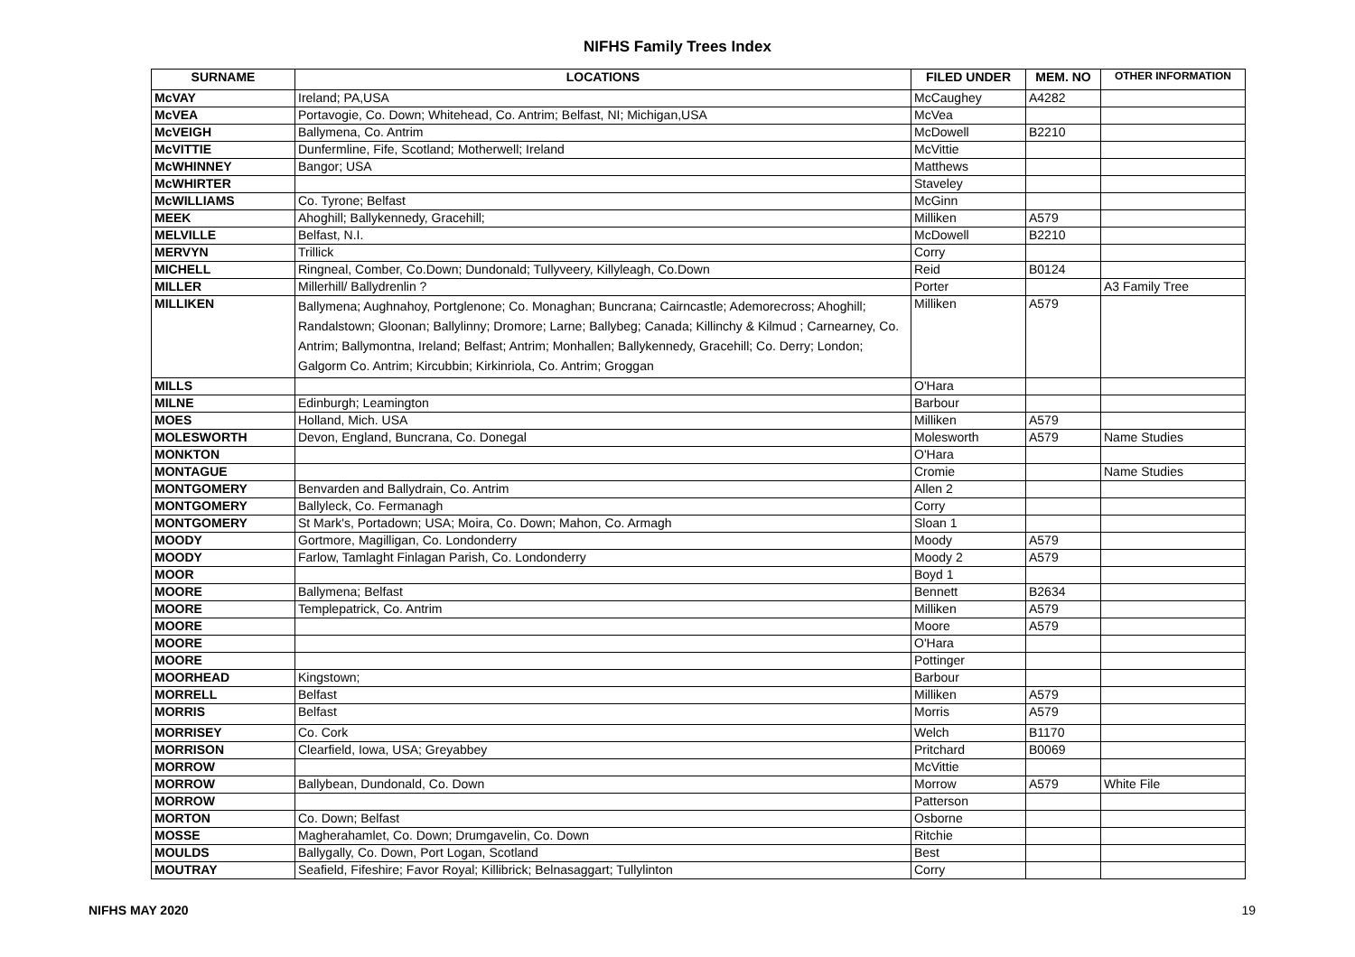NIFHS Family Trees Index
| SURNAME | LOCATIONS | FILED UNDER | MEM. NO | OTHER INFORMATION |
| --- | --- | --- | --- | --- |
| McVAY | Ireland; PA,USA | McCaughey | A4282 | |
| McVEA | Portavogie, Co. Down; Whitehead, Co. Antrim; Belfast, NI; Michigan,USA | McVea | | |
| McVEIGH | Ballymena, Co. Antrim | McDowell | B2210 | |
| McVITTIE | Dunfermline, Fife, Scotland; Motherwell; Ireland | McVittie | | |
| McWHINNEY | Bangor; USA | Matthews | | |
| McWHIRTER | | Staveley | | |
| McWILLIAMS | Co. Tyrone; Belfast | McGinn | | |
| MEEK | Ahoghill; Ballykennedy, Gracehill; | Milliken | A579 | |
| MELVILLE | Belfast, N.I. | McDowell | B2210 | |
| MERVYN | Trillick | Corry | | |
| MICHELL | Ringneal, Comber, Co.Down; Dundonald; Tullyveery, Killyleagh, Co.Down | Reid | B0124 | |
| MILLER | Millerhill/ Ballydrenlin ? | Porter | | A3 Family Tree |
| MILLIKEN | Ballymena; Aughnahoy, Portglenone; Co. Monaghan; Buncrana; Cairncastle; Ademorecross; Ahoghill; Randalstown; Gloonan; Ballylinny; Dromore; Larne; Ballybeg; Canada; Killinchy & Kilmud ; Carnearney, Co. Antrim; Ballymontna, Ireland; Belfast; Antrim; Monhallen; Ballykennedy, Gracehill; Co. Derry; London; Galgorm Co. Antrim; Kircubbin; Kirkinriola, Co. Antrim; Groggan | Milliken | A579 | |
| MILLS | | O'Hara | | |
| MILNE | Edinburgh; Leamington | Barbour | | |
| MOES | Holland, Mich. USA | Milliken | A579 | |
| MOLESWORTH | Devon, England, Buncrana, Co. Donegal | Molesworth | A579 | Name Studies |
| MONKTON | | O'Hara | | |
| MONTAGUE | | Cromie | | Name Studies |
| MONTGOMERY | Benvarden and Ballydrain, Co. Antrim | Allen 2 | | |
| MONTGOMERY | Ballyleck, Co. Fermanagh | Corry | | |
| MONTGOMERY | St Mark's, Portadown; USA; Moira, Co. Down; Mahon, Co. Armagh | Sloan 1 | | |
| MOODY | Gortmore, Magilligan, Co. Londonderry | Moody | A579 | |
| MOODY | Farlow, Tamlaght Finlagan Parish, Co. Londonderry | Moody 2 | A579 | |
| MOOR | | Boyd 1 | | |
| MOORE | Ballymena; Belfast | Bennett | B2634 | |
| MOORE | Templepatrick, Co. Antrim | Milliken | A579 | |
| MOORE | | Moore | A579 | |
| MOORE | | O'Hara | | |
| MOORE | | Pottinger | | |
| MOORHEAD | Kingstown; | Barbour | | |
| MORRELL | Belfast | Milliken | A579 | |
| MORRIS | Belfast | Morris | A579 | |
| MORRISEY | Co. Cork | Welch | B1170 | |
| MORRISON | Clearfield, Iowa, USA; Greyabbey | Pritchard | B0069 | |
| MORROW | | McVittie | | |
| MORROW | Ballybean, Dundonald, Co. Down | Morrow | A579 | White File |
| MORROW | | Patterson | | |
| MORTON | Co. Down; Belfast | Osborne | | |
| MOSSE | Magherahamlet, Co. Down; Drumgavelin, Co. Down | Ritchie | | |
| MOULDS | Ballygally, Co. Down, Port Logan, Scotland | Best | | |
| MOUTRAY | Seafield, Fifeshire; Favor Royal; Killibrick; Belnasaggart; Tullylinton | Corry | | |
NIFHS MAY 2020 19